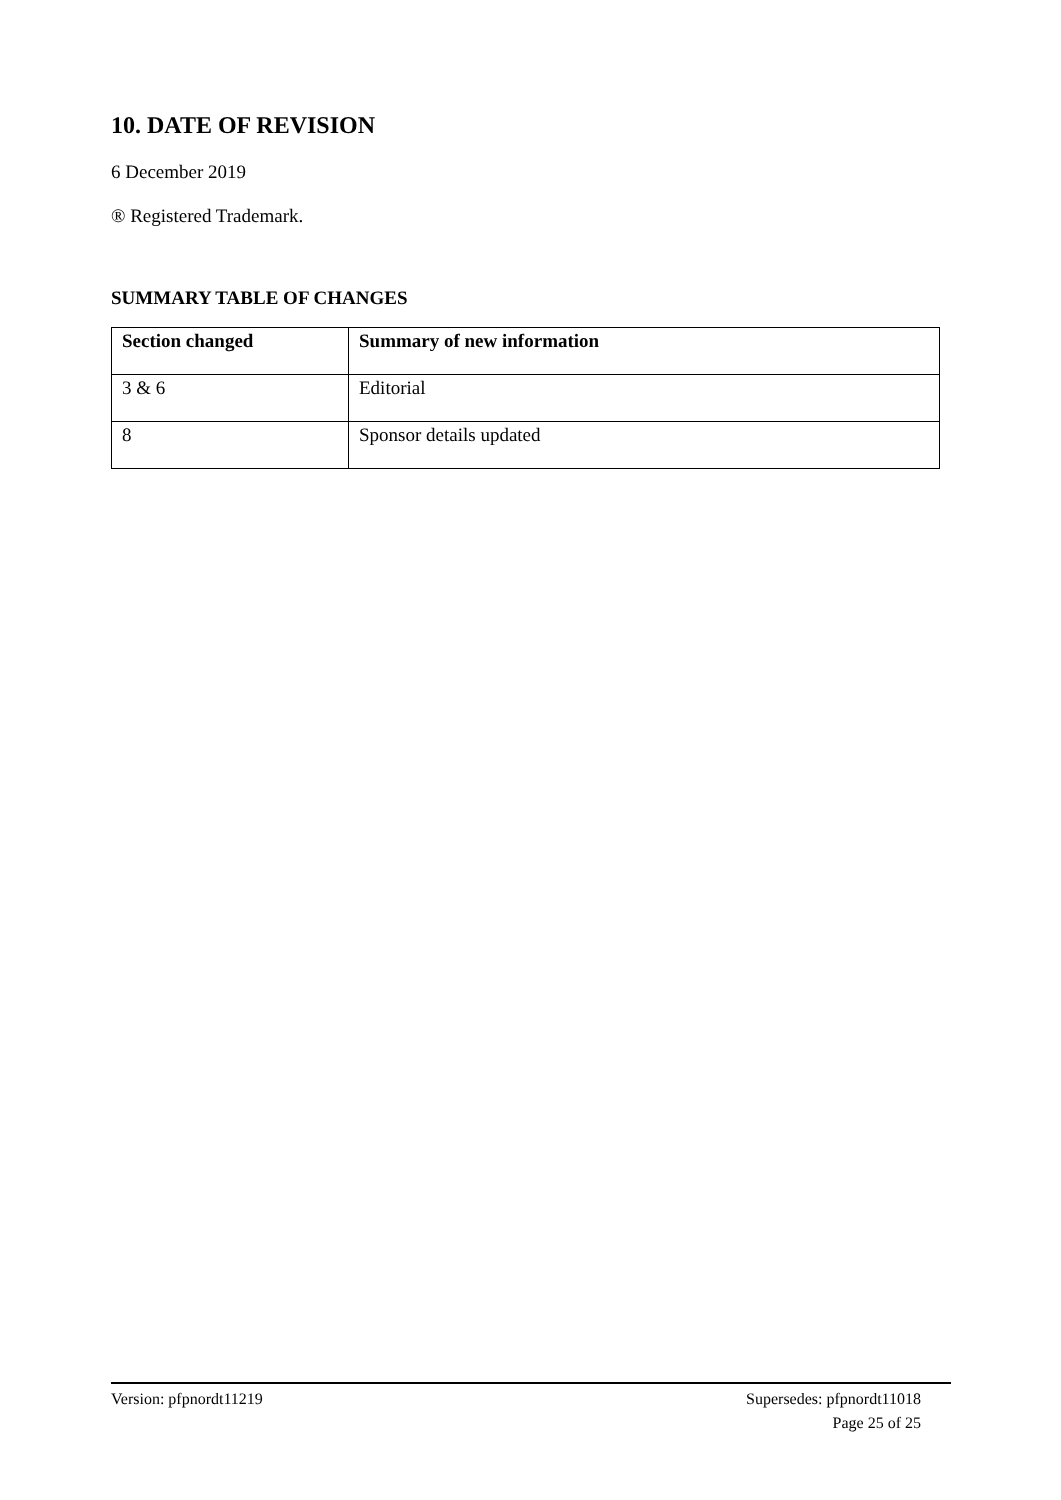10. DATE OF REVISION
6 December 2019
® Registered Trademark.
SUMMARY TABLE OF CHANGES
| Section changed | Summary of new information |
| --- | --- |
| 3 & 6 | Editorial |
| 8 | Sponsor details updated |
Version: pfpnordt11219 Supersedes: pfpnordt11018
Page 25 of 25